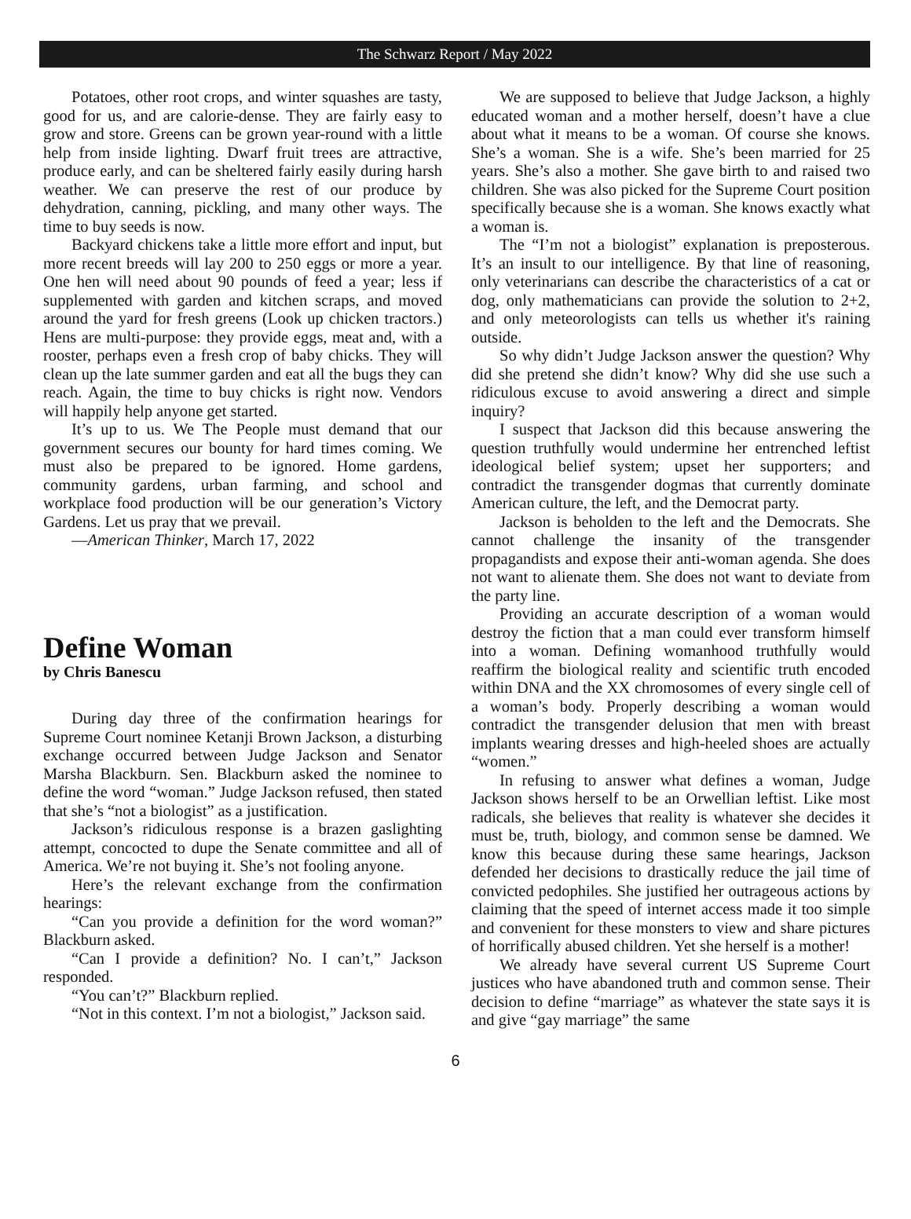The Schwarz Report / May 2022
Potatoes, other root crops, and winter squashes are tasty, good for us, and are calorie-dense. They are fairly easy to grow and store. Greens can be grown year-round with a little help from inside lighting. Dwarf fruit trees are attractive, produce early, and can be sheltered fairly easily during harsh weather. We can preserve the rest of our produce by dehydration, canning, pickling, and many other ways. The time to buy seeds is now.
Backyard chickens take a little more effort and input, but more recent breeds will lay 200 to 250 eggs or more a year. One hen will need about 90 pounds of feed a year; less if supplemented with garden and kitchen scraps, and moved around the yard for fresh greens (Look up chicken tractors.) Hens are multi-purpose: they provide eggs, meat and, with a rooster, perhaps even a fresh crop of baby chicks. They will clean up the late summer garden and eat all the bugs they can reach. Again, the time to buy chicks is right now. Vendors will happily help anyone get started.
It’s up to us. We The People must demand that our government secures our bounty for hard times coming. We must also be prepared to be ignored. Home gardens, community gardens, urban farming, and school and workplace food production will be our generation’s Victory Gardens. Let us pray that we prevail.
—American Thinker, March 17, 2022
Define Woman
by Chris Banescu
During day three of the confirmation hearings for Supreme Court nominee Ketanji Brown Jackson, a disturbing exchange occurred between Judge Jackson and Senator Marsha Blackburn. Sen. Blackburn asked the nominee to define the word “woman.” Judge Jackson refused, then stated that she’s “not a biologist” as a justification.
Jackson’s ridiculous response is a brazen gaslighting attempt, concocted to dupe the Senate committee and all of America. We’re not buying it. She’s not fooling anyone.
Here’s the relevant exchange from the confirmation hearings:
“Can you provide a definition for the word woman?” Blackburn asked.
“Can I provide a definition? No. I can’t,” Jackson responded.
“You can’t?” Blackburn replied.
“Not in this context. I’m not a biologist,” Jackson said.
We are supposed to believe that Judge Jackson, a highly educated woman and a mother herself, doesn’t have a clue about what it means to be a woman. Of course she knows. She’s a woman. She is a wife. She’s been married for 25 years. She’s also a mother. She gave birth to and raised two children. She was also picked for the Supreme Court position specifically because she is a woman. She knows exactly what a woman is.
The “I’m not a biologist” explanation is preposterous. It’s an insult to our intelligence. By that line of reasoning, only veterinarians can describe the characteristics of a cat or dog, only mathematicians can provide the solution to 2+2, and only meteorologists can tells us whether it's raining outside.
So why didn’t Judge Jackson answer the question? Why did she pretend she didn’t know? Why did she use such a ridiculous excuse to avoid answering a direct and simple inquiry?
I suspect that Jackson did this because answering the question truthfully would undermine her entrenched leftist ideological belief system; upset her supporters; and contradict the transgender dogmas that currently dominate American culture, the left, and the Democrat party.
Jackson is beholden to the left and the Democrats. She cannot challenge the insanity of the transgender propagandists and expose their anti-woman agenda. She does not want to alienate them. She does not want to deviate from the party line.
Providing an accurate description of a woman would destroy the fiction that a man could ever transform himself into a woman. Defining womanhood truthfully would reaffirm the biological reality and scientific truth encoded within DNA and the XX chromosomes of every single cell of a woman’s body. Properly describing a woman would contradict the transgender delusion that men with breast implants wearing dresses and high-heeled shoes are actually “women.”
In refusing to answer what defines a woman, Judge Jackson shows herself to be an Orwellian leftist. Like most radicals, she believes that reality is whatever she decides it must be, truth, biology, and common sense be damned. We know this because during these same hearings, Jackson defended her decisions to drastically reduce the jail time of convicted pedophiles. She justified her outrageous actions by claiming that the speed of internet access made it too simple and convenient for these monsters to view and share pictures of horrifically abused children. Yet she herself is a mother!
We already have several current US Supreme Court justices who have abandoned truth and common sense. Their decision to define “marriage” as whatever the state says it is and give “gay marriage” the same
6